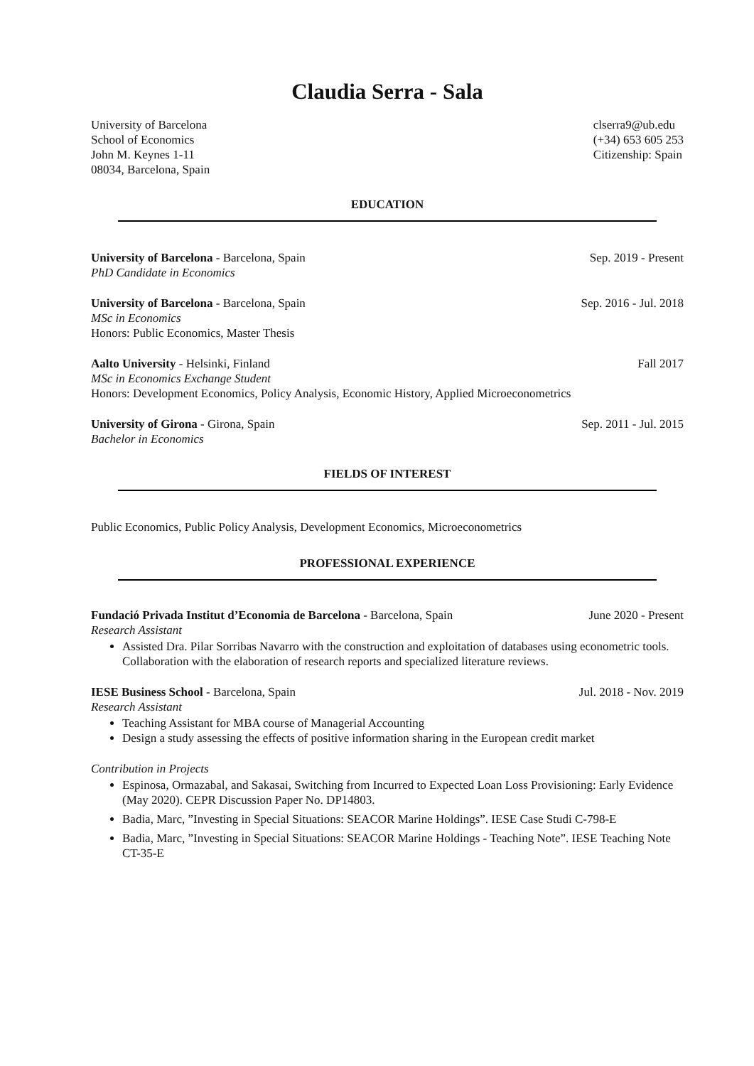Claudia Serra - Sala
University of Barcelona
School of Economics
John M. Keynes 1-11
08034, Barcelona, Spain
clserra9@ub.edu
(+34) 653 605 253
Citizenship: Spain
EDUCATION
University of Barcelona - Barcelona, Spain Sep. 2019 - Present
PhD Candidate in Economics
University of Barcelona - Barcelona, Spain Sep. 2016 - Jul. 2018
MSc in Economics
Honors: Public Economics, Master Thesis
Aalto University - Helsinki, Finland Fall 2017
MSc in Economics Exchange Student
Honors: Development Economics, Policy Analysis, Economic History, Applied Microeconometrics
University of Girona - Girona, Spain Sep. 2011 - Jul. 2015
Bachelor in Economics
FIELDS OF INTEREST
Public Economics, Public Policy Analysis, Development Economics, Microeconometrics
PROFESSIONAL EXPERIENCE
Fundació Privada Institut d’Economia de Barcelona - Barcelona, Spain June 2020 - Present
Research Assistant
Assisted Dra. Pilar Sorribas Navarro with the construction and exploitation of databases using econometric tools. Collaboration with the elaboration of research reports and specialized literature reviews.
IESE Business School - Barcelona, Spain Jul. 2018 - Nov. 2019
Research Assistant
Teaching Assistant for MBA course of Managerial Accounting
Design a study assessing the effects of positive information sharing in the European credit market
Contribution in Projects
Espinosa, Ormazabal, and Sakasai, Switching from Incurred to Expected Loan Loss Provisioning: Early Evidence (May 2020). CEPR Discussion Paper No. DP14803.
Badia, Marc, ”Investing in Special Situations: SEACOR Marine Holdings”. IESE Case Studi C-798-E
Badia, Marc, ”Investing in Special Situations: SEACOR Marine Holdings - Teaching Note”. IESE Teaching Note CT-35-E